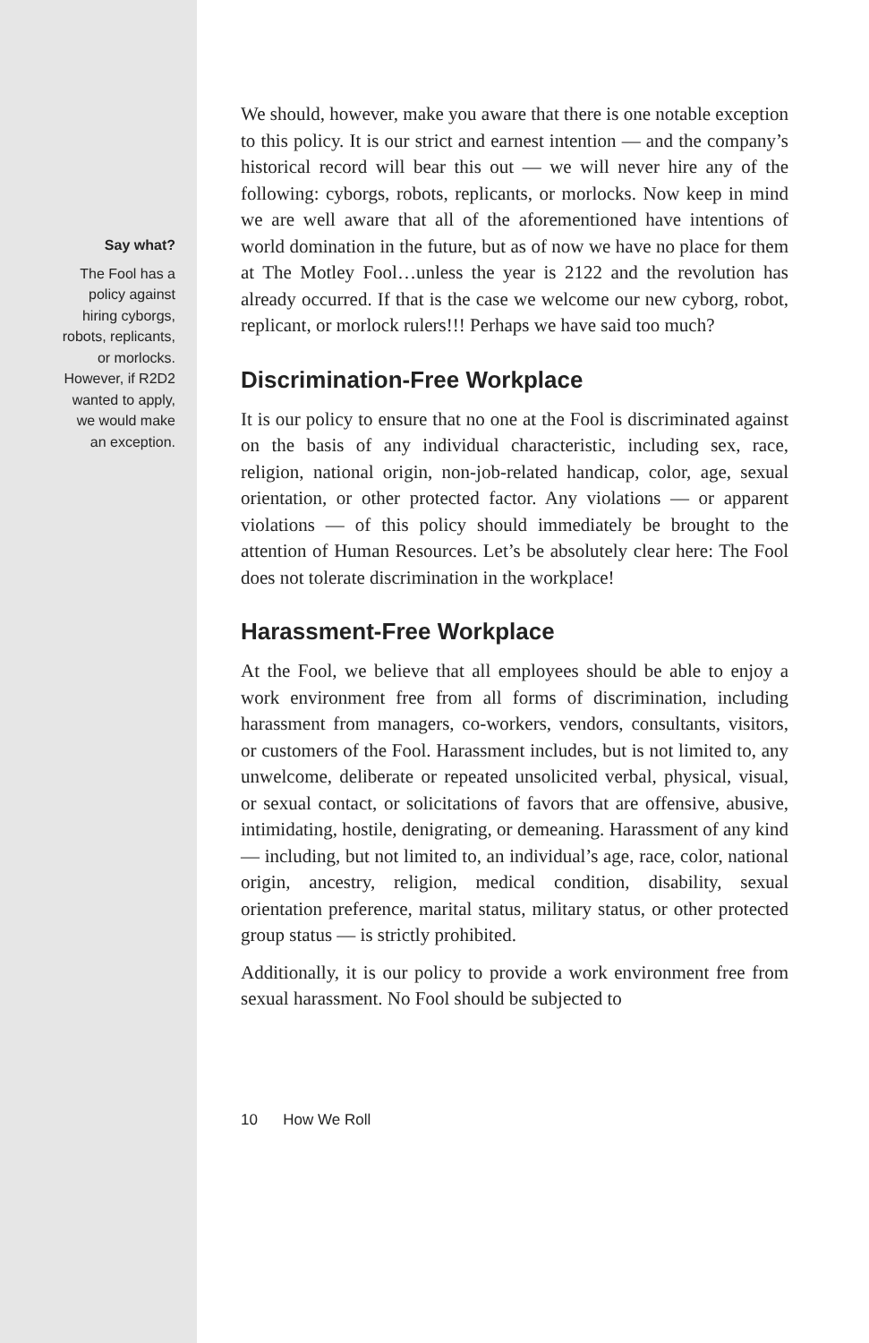Say what?
The Fool has a
policy against
hiring cyborgs,
robots, replicants,
or morlocks.
However, if R2D2
wanted to apply,
we would make
an exception.
We should, however, make you aware that there is one notable exception to this policy. It is our strict and earnest intention — and the company’s historical record will bear this out — we will never hire any of the following: cyborgs, robots, replicants, or morlocks. Now keep in mind we are well aware that all of the aforementioned have intentions of world domination in the future, but as of now we have no place for them at The Motley Fool…unless the year is 2122 and the revolution has already occurred. If that is the case we welcome our new cyborg, robot, replicant, or morlock rulers!!! Perhaps we have said too much?
Discrimination-Free Workplace
It is our policy to ensure that no one at the Fool is discriminated against on the basis of any individual characteristic, including sex, race, religion, national origin, non-job-related handicap, color, age, sexual orientation, or other protected factor. Any violations — or apparent violations — of this policy should immediately be brought to the attention of Human Resources. Let’s be absolutely clear here: The Fool does not tolerate discrimination in the workplace!
Harassment-Free Workplace
At the Fool, we believe that all employees should be able to enjoy a work environment free from all forms of discrimination, including harassment from managers, co-workers, vendors, consultants, visitors, or customers of the Fool. Harassment includes, but is not limited to, any unwelcome, deliberate or repeated unsolicited verbal, physical, visual, or sexual contact, or solicitations of favors that are offensive, abusive, intimidating, hostile, denigrating, or demeaning. Harassment of any kind — including, but not limited to, an individual’s age, race, color, national origin, ancestry, religion, medical condition, disability, sexual orientation preference, marital status, military status, or other protected group status — is strictly prohibited.
Additionally, it is our policy to provide a work environment free from sexual harassment. No Fool should be subjected to
10 How We Roll